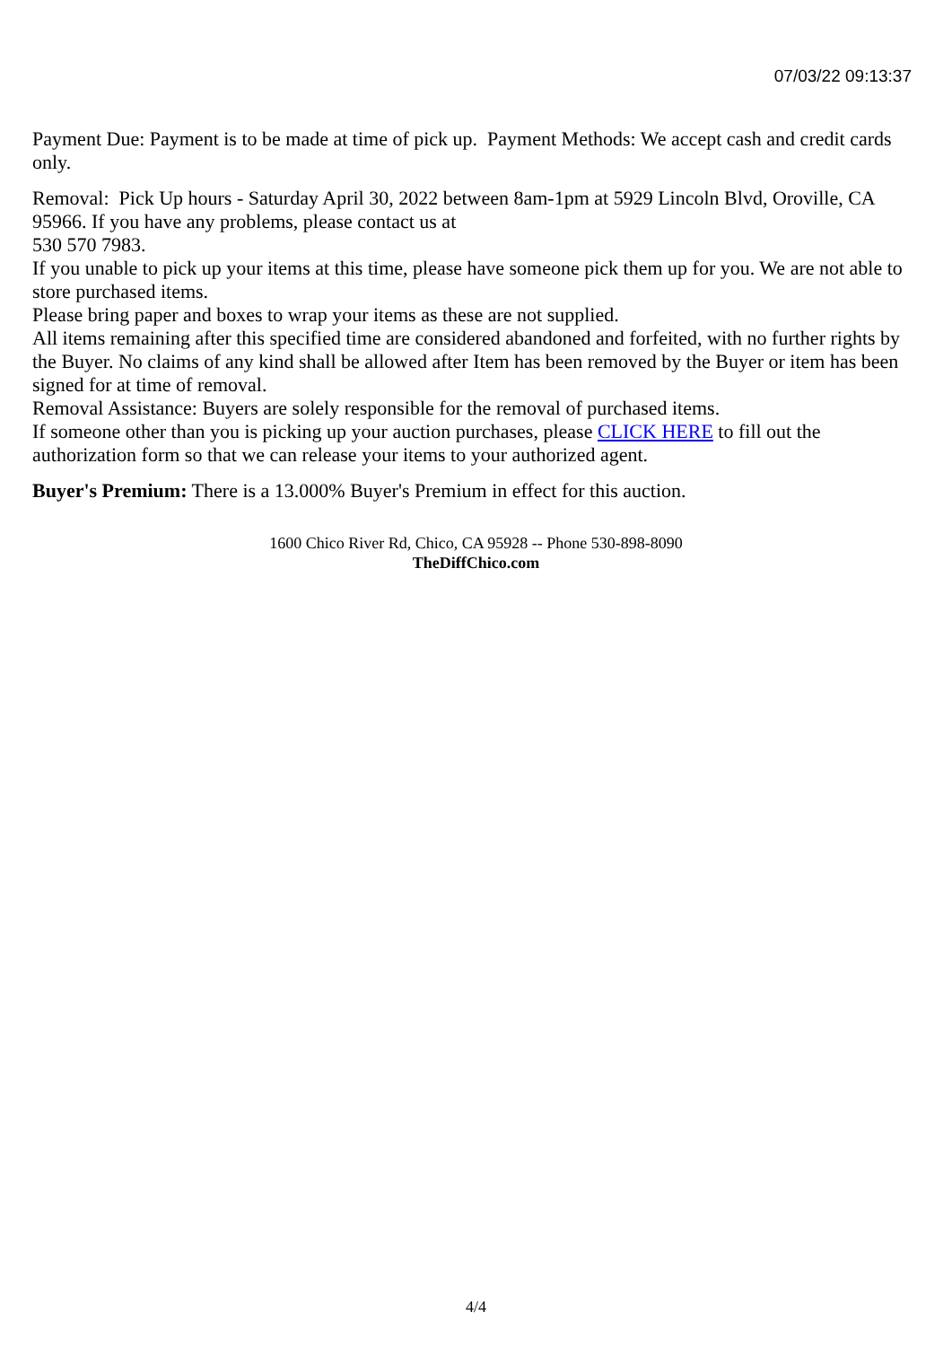07/03/22 09:13:37
Payment Due: Payment is to be made at time of pick up. Payment Methods: We accept cash and credit cards only.
Removal: Pick Up hours - Saturday April 30, 2022 between 8am-1pm at 5929 Lincoln Blvd, Oroville, CA 95966. If you have any problems, please contact us at
530 570 7983.
If you unable to pick up your items at this time, please have someone pick them up for you. We are not able to store purchased items.
Please bring paper and boxes to wrap your items as these are not supplied.
All items remaining after this specified time are considered abandoned and forfeited, with no further rights by the Buyer. No claims of any kind shall be allowed after Item has been removed by the Buyer or item has been signed for at time of removal.
Removal Assistance: Buyers are solely responsible for the removal of purchased items.
If someone other than you is picking up your auction purchases, please CLICK HERE to fill out the authorization form so that we can release your items to your authorized agent.
Buyer's Premium: There is a 13.000% Buyer's Premium in effect for this auction.
1600 Chico River Rd, Chico, CA 95928 -- Phone 530-898-8090
TheDiffChico.com
4/4